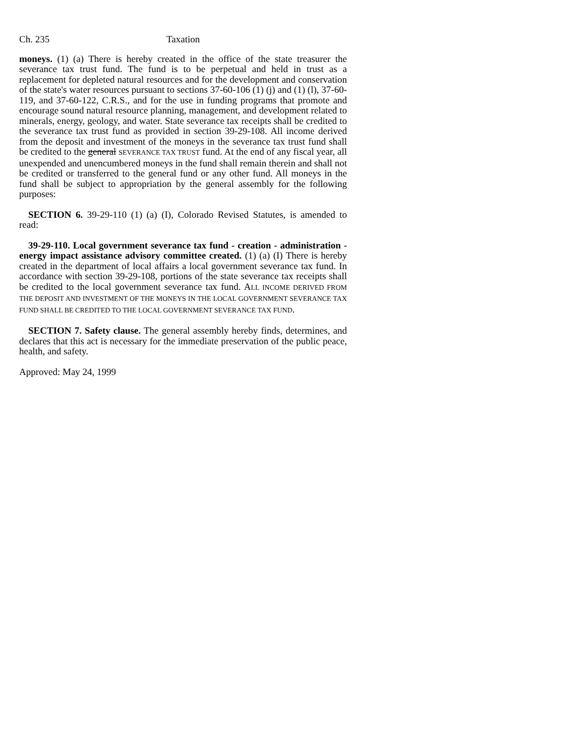Ch. 235 Taxation
moneys. (1) (a) There is hereby created in the office of the state treasurer the severance tax trust fund. The fund is to be perpetual and held in trust as a replacement for depleted natural resources and for the development and conservation of the state's water resources pursuant to sections 37-60-106 (1) (j) and (1) (l), 37-60-119, and 37-60-122, C.R.S., and for the use in funding programs that promote and encourage sound natural resource planning, management, and development related to minerals, energy, geology, and water. State severance tax receipts shall be credited to the severance tax trust fund as provided in section 39-29-108. All income derived from the deposit and investment of the moneys in the severance tax trust fund shall be credited to the general SEVERANCE TAX TRUST fund. At the end of any fiscal year, all unexpended and unencumbered moneys in the fund shall remain therein and shall not be credited or transferred to the general fund or any other fund. All moneys in the fund shall be subject to appropriation by the general assembly for the following purposes:
SECTION 6. 39-29-110 (1) (a) (I), Colorado Revised Statutes, is amended to read:
39-29-110. Local government severance tax fund - creation - administration - energy impact assistance advisory committee created. (1) (a) (I) There is hereby created in the department of local affairs a local government severance tax fund. In accordance with section 39-29-108, portions of the state severance tax receipts shall be credited to the local government severance tax fund. ALL INCOME DERIVED FROM THE DEPOSIT AND INVESTMENT OF THE MONEYS IN THE LOCAL GOVERNMENT SEVERANCE TAX FUND SHALL BE CREDITED TO THE LOCAL GOVERNMENT SEVERANCE TAX FUND.
SECTION 7. Safety clause. The general assembly hereby finds, determines, and declares that this act is necessary for the immediate preservation of the public peace, health, and safety.
Approved: May 24, 1999